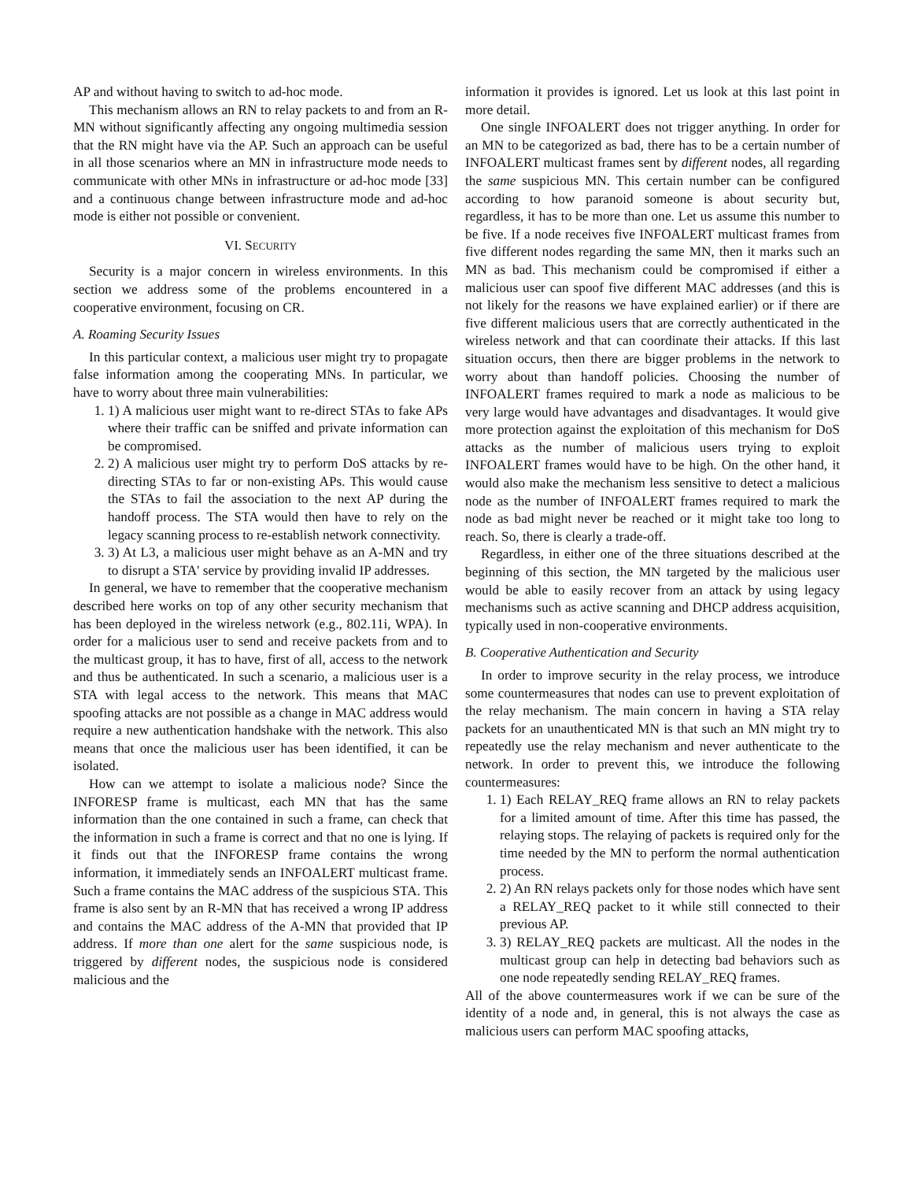AP and without having to switch to ad-hoc mode.
This mechanism allows an RN to relay packets to and from an R-MN without significantly affecting any ongoing multimedia session that the RN might have via the AP. Such an approach can be useful in all those scenarios where an MN in infrastructure mode needs to communicate with other MNs in infrastructure or ad-hoc mode [33] and a continuous change between infrastructure mode and ad-hoc mode is either not possible or convenient.
VI. SECURITY
Security is a major concern in wireless environments. In this section we address some of the problems encountered in a cooperative environment, focusing on CR.
A. Roaming Security Issues
In this particular context, a malicious user might try to propagate false information among the cooperating MNs. In particular, we have to worry about three main vulnerabilities:
1. 1) A malicious user might want to re-direct STAs to fake APs where their traffic can be sniffed and private information can be compromised.
2. 2) A malicious user might try to perform DoS attacks by re-directing STAs to far or non-existing APs. This would cause the STAs to fail the association to the next AP during the handoff process. The STA would then have to rely on the legacy scanning process to re-establish network connectivity.
3. 3) At L3, a malicious user might behave as an A-MN and try to disrupt a STA' service by providing invalid IP addresses.
In general, we have to remember that the cooperative mechanism described here works on top of any other security mechanism that has been deployed in the wireless network (e.g., 802.11i, WPA). In order for a malicious user to send and receive packets from and to the multicast group, it has to have, first of all, access to the network and thus be authenticated. In such a scenario, a malicious user is a STA with legal access to the network. This means that MAC spoofing attacks are not possible as a change in MAC address would require a new authentication handshake with the network. This also means that once the malicious user has been identified, it can be isolated.
How can we attempt to isolate a malicious node? Since the INFORESP frame is multicast, each MN that has the same information than the one contained in such a frame, can check that the information in such a frame is correct and that no one is lying. If it finds out that the INFORESP frame contains the wrong information, it immediately sends an INFOALERT multicast frame. Such a frame contains the MAC address of the suspicious STA. This frame is also sent by an R-MN that has received a wrong IP address and contains the MAC address of the A-MN that provided that IP address. If more than one alert for the same suspicious node, is triggered by different nodes, the suspicious node is considered malicious and the
information it provides is ignored. Let us look at this last point in more detail.
One single INFOALERT does not trigger anything. In order for an MN to be categorized as bad, there has to be a certain number of INFOALERT multicast frames sent by different nodes, all regarding the same suspicious MN. This certain number can be configured according to how paranoid someone is about security but, regardless, it has to be more than one. Let us assume this number to be five. If a node receives five INFOALERT multicast frames from five different nodes regarding the same MN, then it marks such an MN as bad. This mechanism could be compromised if either a malicious user can spoof five different MAC addresses (and this is not likely for the reasons we have explained earlier) or if there are five different malicious users that are correctly authenticated in the wireless network and that can coordinate their attacks. If this last situation occurs, then there are bigger problems in the network to worry about than handoff policies. Choosing the number of INFOALERT frames required to mark a node as malicious to be very large would have advantages and disadvantages. It would give more protection against the exploitation of this mechanism for DoS attacks as the number of malicious users trying to exploit INFOALERT frames would have to be high. On the other hand, it would also make the mechanism less sensitive to detect a malicious node as the number of INFOALERT frames required to mark the node as bad might never be reached or it might take too long to reach. So, there is clearly a trade-off.
Regardless, in either one of the three situations described at the beginning of this section, the MN targeted by the malicious user would be able to easily recover from an attack by using legacy mechanisms such as active scanning and DHCP address acquisition, typically used in non-cooperative environments.
B. Cooperative Authentication and Security
In order to improve security in the relay process, we introduce some countermeasures that nodes can use to prevent exploitation of the relay mechanism. The main concern in having a STA relay packets for an unauthenticated MN is that such an MN might try to repeatedly use the relay mechanism and never authenticate to the network. In order to prevent this, we introduce the following countermeasures:
1. 1) Each RELAY_REQ frame allows an RN to relay packets for a limited amount of time. After this time has passed, the relaying stops. The relaying of packets is required only for the time needed by the MN to perform the normal authentication process.
2. 2) An RN relays packets only for those nodes which have sent a RELAY_REQ packet to it while still connected to their previous AP.
3. 3) RELAY_REQ packets are multicast. All the nodes in the multicast group can help in detecting bad behaviors such as one node repeatedly sending RELAY_REQ frames.
All of the above countermeasures work if we can be sure of the identity of a node and, in general, this is not always the case as malicious users can perform MAC spoofing attacks,